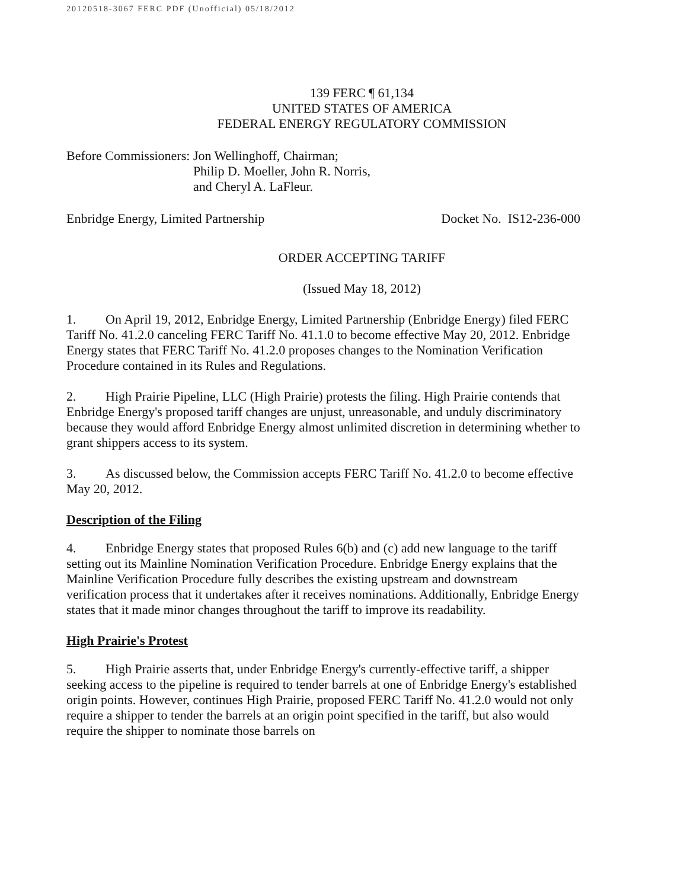20120518-3067 FERC PDF (Unofficial) 05/18/2012
139 FERC ¶ 61,134
UNITED STATES OF AMERICA
FEDERAL ENERGY REGULATORY COMMISSION
Before Commissioners: Jon Wellinghoff, Chairman;
Philip D. Moeller, John R. Norris,
and Cheryl A. LaFleur.
Enbridge Energy, Limited Partnership Docket No. IS12-236-000
ORDER ACCEPTING TARIFF
(Issued May 18, 2012)
1. On April 19, 2012, Enbridge Energy, Limited Partnership (Enbridge Energy) filed FERC Tariff No. 41.2.0 canceling FERC Tariff No. 41.1.0 to become effective May 20, 2012. Enbridge Energy states that FERC Tariff No. 41.2.0 proposes changes to the Nomination Verification Procedure contained in its Rules and Regulations.
2. High Prairie Pipeline, LLC (High Prairie) protests the filing. High Prairie contends that Enbridge Energy's proposed tariff changes are unjust, unreasonable, and unduly discriminatory because they would afford Enbridge Energy almost unlimited discretion in determining whether to grant shippers access to its system.
3. As discussed below, the Commission accepts FERC Tariff No. 41.2.0 to become effective May 20, 2012.
Description of the Filing
4. Enbridge Energy states that proposed Rules 6(b) and (c) add new language to the tariff setting out its Mainline Nomination Verification Procedure. Enbridge Energy explains that the Mainline Verification Procedure fully describes the existing upstream and downstream verification process that it undertakes after it receives nominations. Additionally, Enbridge Energy states that it made minor changes throughout the tariff to improve its readability.
High Prairie's Protest
5. High Prairie asserts that, under Enbridge Energy's currently-effective tariff, a shipper seeking access to the pipeline is required to tender barrels at one of Enbridge Energy's established origin points. However, continues High Prairie, proposed FERC Tariff No. 41.2.0 would not only require a shipper to tender the barrels at an origin point specified in the tariff, but also would require the shipper to nominate those barrels on